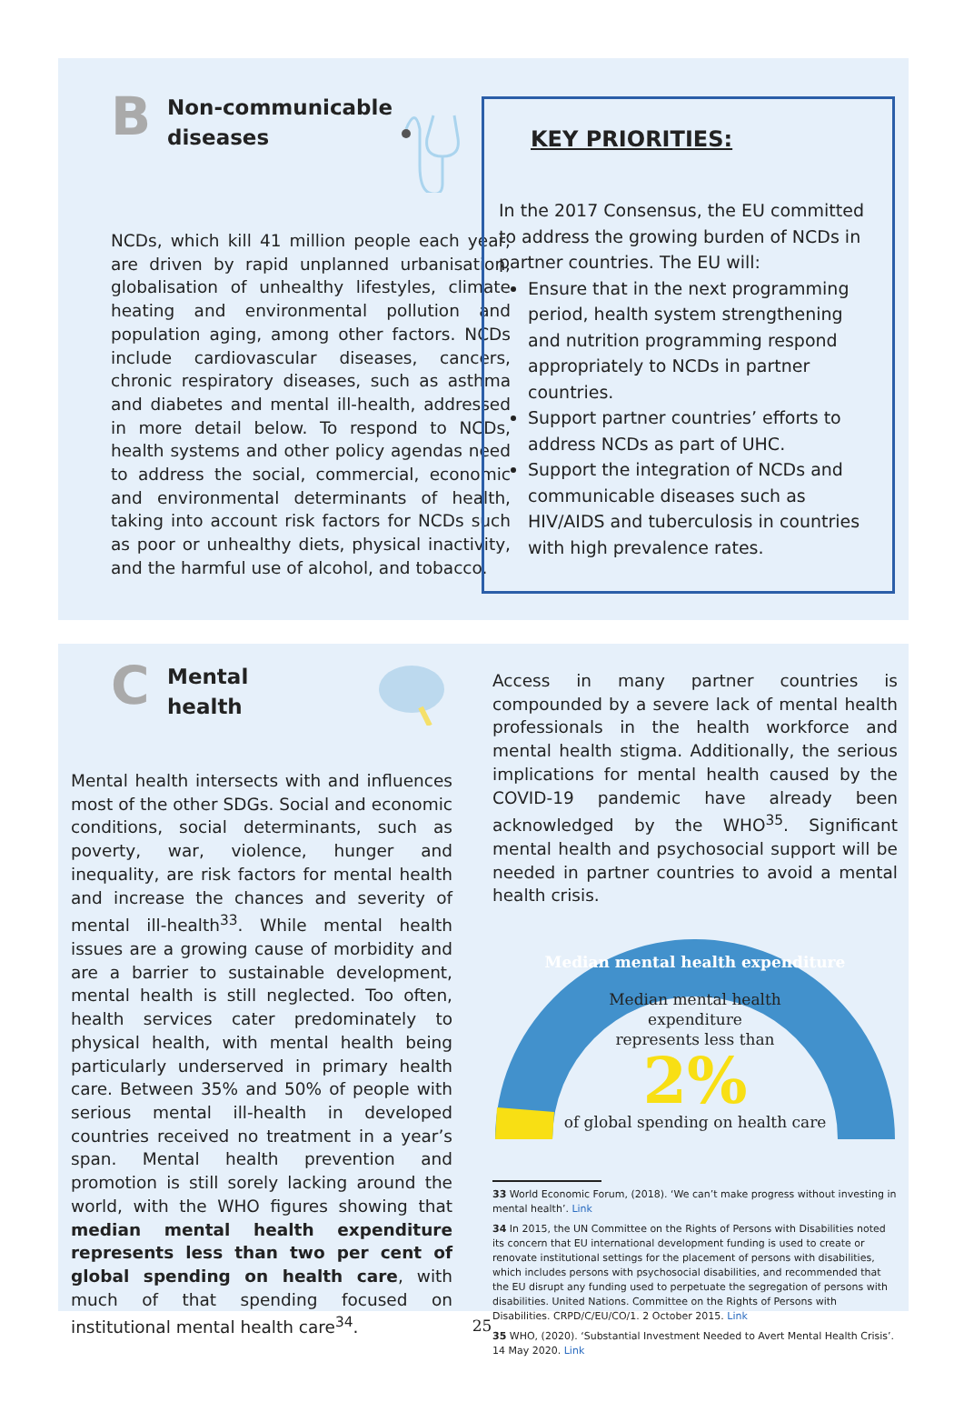B
Non-communicable
diseases
NCDs, which kill 41 million people each year, are driven by rapid unplanned urbanisation, globalisation of unhealthy lifestyles, climate heating and environmental pollution and population aging, among other factors. NCDs include cardiovascular diseases, cancers, chronic respiratory diseases, such as asthma and diabetes and mental ill-health, addressed in more detail below. To respond to NCDs, health systems and other policy agendas need to address the social, commercial, economic and environmental determinants of health, taking into account risk factors for NCDs such as poor or unhealthy diets, physical inactivity, and the harmful use of alcohol, and tobacco.
KEY PRIORITIES:
In the 2017 Consensus, the EU committed to address the growing burden of NCDs in partner countries. The EU will:
Ensure that in the next programming period, health system strengthening and nutrition programming respond appropriately to NCDs in partner countries.
Support partner countries’ efforts to address NCDs as part of UHC.
Support the integration of NCDs and communicable diseases such as HIV/AIDS and tuberculosis in countries with high prevalence rates.
C
Mental
health
Mental health intersects with and influences most of the other SDGs. Social and economic conditions, social determinants, such as poverty, war, violence, hunger and inequality, are risk factors for mental health and increase the chances and severity of mental ill-health<sup>33</sup>. While mental health issues are a growing cause of morbidity and are a barrier to sustainable development, mental health is still neglected. Too often, health services cater predominately to physical health, with mental health being particularly underserved in primary health care. Between 35% and 50% of people with serious mental ill-health in developed countries received no treatment in a year’s span. Mental health prevention and promotion is still sorely lacking around the world, with the WHO figures showing that median mental health expenditure represents less than two per cent of global spending on health care, with much of that spending focused on institutional mental health care<sup>34</sup>.
Access in many partner countries is compounded by a severe lack of mental health professionals in the health workforce and mental health stigma. Additionally, the serious implications for mental health caused by the COVID-19 pandemic have already been acknowledged by the WHO<sup>35</sup>. Significant mental health and psychosocial support will be needed in partner countries to avoid a mental health crisis.
Median mental health expenditure
Median mental health
expenditure
represents less than
2%
of global spending on health care
33 World Economic Forum, (2018). ‘We can’t make progress without investing in mental health’. Link
34 In 2015, the UN Committee on the Rights of Persons with Disabilities noted its concern that EU international development funding is used to create or renovate institutional settings for the placement of persons with disabilities, which includes persons with psychosocial disabilities, and recommended that the EU disrupt any funding used to perpetuate the segregation of persons with disabilities. United Nations. Committee on the Rights of Persons with Disabilities. CRPD/C/EU/CO/1. 2 October 2015. Link
35 WHO, (2020). ‘Substantial Investment Needed to Avert Mental Health Crisis’. 14 May 2020. Link
25